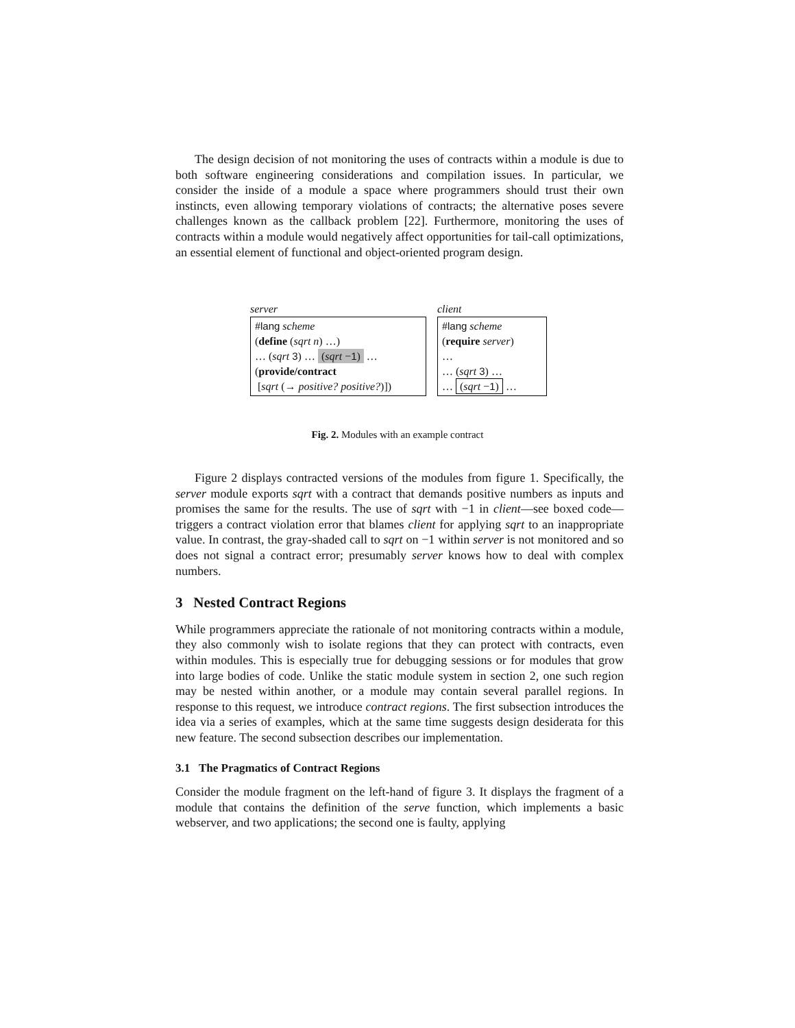The design decision of not monitoring the uses of contracts within a module is due to both software engineering considerations and compilation issues. In particular, we consider the inside of a module a space where programmers should trust their own instincts, even allowing temporary violations of contracts; the alternative poses severe challenges known as the callback problem [22]. Furthermore, monitoring the uses of contracts within a module would negatively affect opportunities for tail-call optimizations, an essential element of functional and object-oriented program design.
server
#lang scheme
(define (sqrt n) …)
… (sqrt 3) … (sqrt −1) …
(provide/contract
[sqrt (→ positive? positive?)])
client
#lang scheme
(require server)
…
… (sqrt 3) …
… (sqrt −1) …
Fig. 2. Modules with an example contract
Figure 2 displays contracted versions of the modules from figure 1. Specifically, the server module exports sqrt with a contract that demands positive numbers as inputs and promises the same for the results. The use of sqrt with −1 in client—see boxed code—triggers a contract violation error that blames client for applying sqrt to an inappropriate value. In contrast, the gray-shaded call to sqrt on −1 within server is not monitored and so does not signal a contract error; presumably server knows how to deal with complex numbers.
3 Nested Contract Regions
While programmers appreciate the rationale of not monitoring contracts within a module, they also commonly wish to isolate regions that they can protect with contracts, even within modules. This is especially true for debugging sessions or for modules that grow into large bodies of code. Unlike the static module system in section 2, one such region may be nested within another, or a module may contain several parallel regions. In response to this request, we introduce contract regions. The first subsection introduces the idea via a series of examples, which at the same time suggests design desiderata for this new feature. The second subsection describes our implementation.
3.1 The Pragmatics of Contract Regions
Consider the module fragment on the left-hand of figure 3. It displays the fragment of a module that contains the definition of the serve function, which implements a basic webserver, and two applications; the second one is faulty, applying